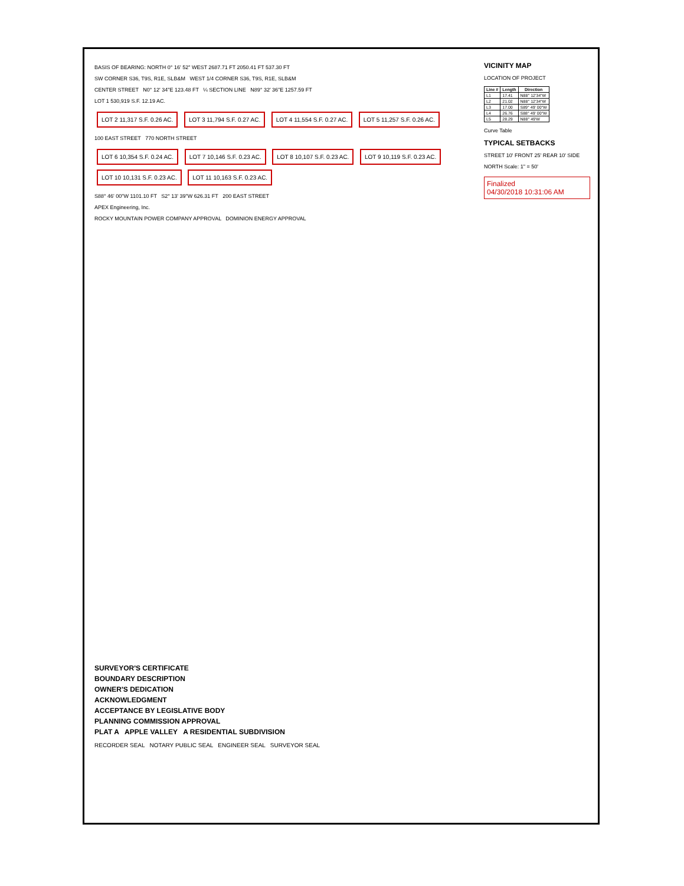BASIS OF BEARING: NORTH 0° 16' 52" WEST 2687.71 FT 2050.41 FT 537.30 FT
SW CORNER S36, T9S, R1E, SLB&M WEST 1/4 CORNER S36, T9S, R1E, SLB&M
CENTER STREET N0° 12' 34"E 123.48 FT ¼ SECTION LINE N89° 32' 36"E 1257.59 FT
LOT 1 530,919 S.F. 12.19 AC.
LOT 2 11,317 S.F. 0.26 AC. LOT 3 11,794 S.F. 0.27 AC. LOT 4 11,554 S.F. 0.27 AC. LOT 5 11,257 S.F. 0.26 AC.
100 EAST STREET 770 NORTH STREET
LOT 6 10,354 S.F. 0.24 AC. LOT 7 10,146 S.F. 0.23 AC. LOT 8 10,107 S.F. 0.23 AC. LOT 9 10,119 S.F. 0.23 AC. LOT 10 10,131 S.F. 0.23 AC. LOT 11 10,163 S.F. 0.23 AC.
S88° 46' 00"W 1101.10 FT S2° 13' 39"W 626.31 FT 200 EAST STREET
APEX Engineering, Inc.
ROCKY MOUNTAIN POWER COMPANY APPROVAL DOMINION ENERGY APPROVAL
VICINITY MAP
LOCATION OF PROJECT
| Line # | Length | Direction |
| --- | --- | --- |
| L1 | 17.41 | N88° 12'34"W |
| L2 | 21.02 | N88° 12'34"W |
| L3 | 17.00 | S89° 49' 00"W |
| L4 | 26.76 | S88° 49' 00"W |
| L5 | 28.29 | N88° 49'W |
Curve Table
TYPICAL SETBACKS
STREET 10' FRONT 25' REAR 10' SIDE
NORTH Scale: 1" = 50'
Finalized
04/30/2018 10:31:06 AM
SURVEYOR'S CERTIFICATE
BOUNDARY DESCRIPTION
OWNER'S DEDICATION
ACKNOWLEDGMENT
ACCEPTANCE BY LEGISLATIVE BODY
PLANNING COMMISSION APPROVAL
PLAT A APPLE VALLEY A RESIDENTIAL SUBDIVISION
RECORDER SEAL NOTARY PUBLIC SEAL ENGINEER SEAL SURVEYOR SEAL